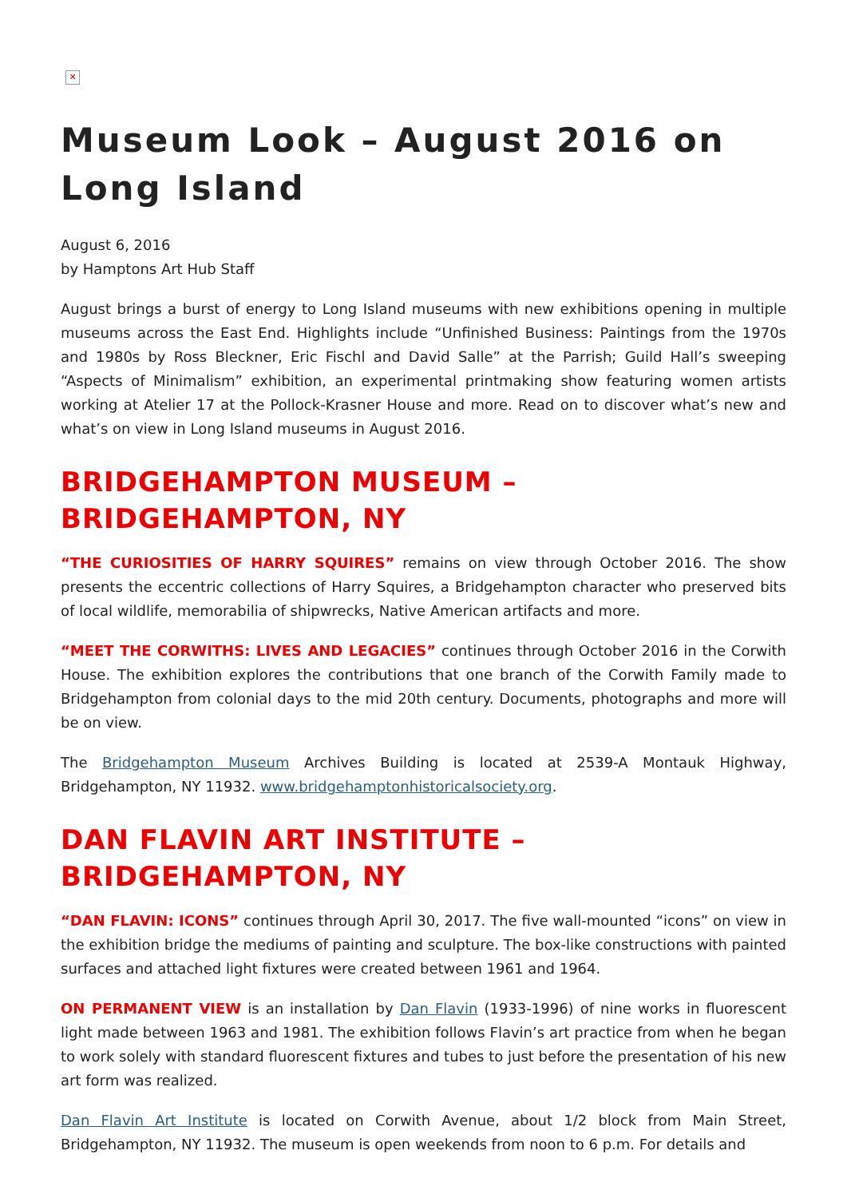✕
Museum Look – August 2016 on Long Island
August 6, 2016
by Hamptons Art Hub Staff
August brings a burst of energy to Long Island museums with new exhibitions opening in multiple museums across the East End. Highlights include “Unfinished Business: Paintings from the 1970s and 1980s by Ross Bleckner, Eric Fischl and David Salle” at the Parrish; Guild Hall’s sweeping “Aspects of Minimalism” exhibition, an experimental printmaking show featuring women artists working at Atelier 17 at the Pollock-Krasner House and more. Read on to discover what’s new and what’s on view in Long Island museums in August 2016.
BRIDGEHAMPTON MUSEUM – BRIDGEHAMPTON, NY
“THE CURIOSITIES OF HARRY SQUIRES” remains on view through October 2016. The show presents the eccentric collections of Harry Squires, a Bridgehampton character who preserved bits of local wildlife, memorabilia of shipwrecks, Native American artifacts and more.
“MEET THE CORWITHS: LIVES AND LEGACIES” continues through October 2016 in the Corwith House. The exhibition explores the contributions that one branch of the Corwith Family made to Bridgehampton from colonial days to the mid 20th century. Documents, photographs and more will be on view.
The Bridgehampton Museum Archives Building is located at 2539-A Montauk Highway, Bridgehampton, NY 11932. www.bridgehamptonhistoricalsociety.org.
DAN FLAVIN ART INSTITUTE – BRIDGEHAMPTON, NY
“DAN FLAVIN: ICONS” continues through April 30, 2017. The five wall-mounted “icons” on view in the exhibition bridge the mediums of painting and sculpture. The box-like constructions with painted surfaces and attached light fixtures were created between 1961 and 1964.
ON PERMANENT VIEW is an installation by Dan Flavin (1933-1996) of nine works in fluorescent light made between 1963 and 1981. The exhibition follows Flavin’s art practice from when he began to work solely with standard fluorescent fixtures and tubes to just before the presentation of his new art form was realized.
Dan Flavin Art Institute is located on Corwith Avenue, about 1/2 block from Main Street, Bridgehampton, NY 11932. The museum is open weekends from noon to 6 p.m. For details and